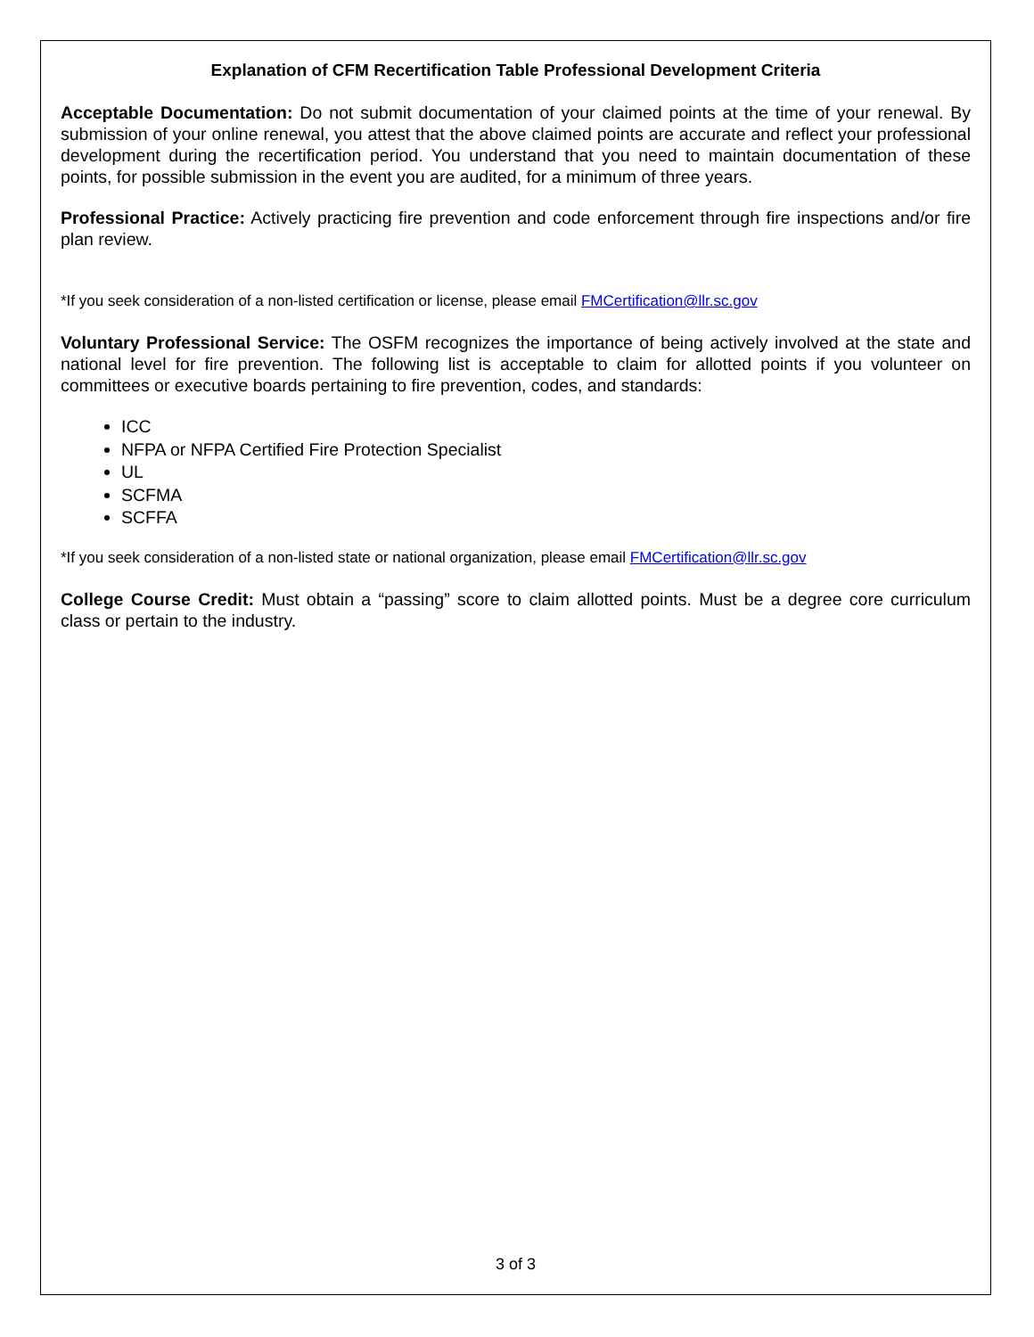Explanation of CFM Recertification Table Professional Development Criteria
Acceptable Documentation: Do not submit documentation of your claimed points at the time of your renewal. By submission of your online renewal, you attest that the above claimed points are accurate and reflect your professional development during the recertification period. You understand that you need to maintain documentation of these points, for possible submission in the event you are audited, for a minimum of three years.
Professional Practice: Actively practicing fire prevention and code enforcement through fire inspections and/or fire plan review.
*If you seek consideration of a non-listed certification or license, please email FMCertification@llr.sc.gov
Voluntary Professional Service: The OSFM recognizes the importance of being actively involved at the state and national level for fire prevention. The following list is acceptable to claim for allotted points if you volunteer on committees or executive boards pertaining to fire prevention, codes, and standards:
ICC
NFPA or NFPA Certified Fire Protection Specialist
UL
SCFMA
SCFFA
*If you seek consideration of a non-listed state or national organization, please email FMCertification@llr.sc.gov
College Course Credit: Must obtain a “passing” score to claim allotted points. Must be a degree core curriculum class or pertain to the industry.
3 of 3